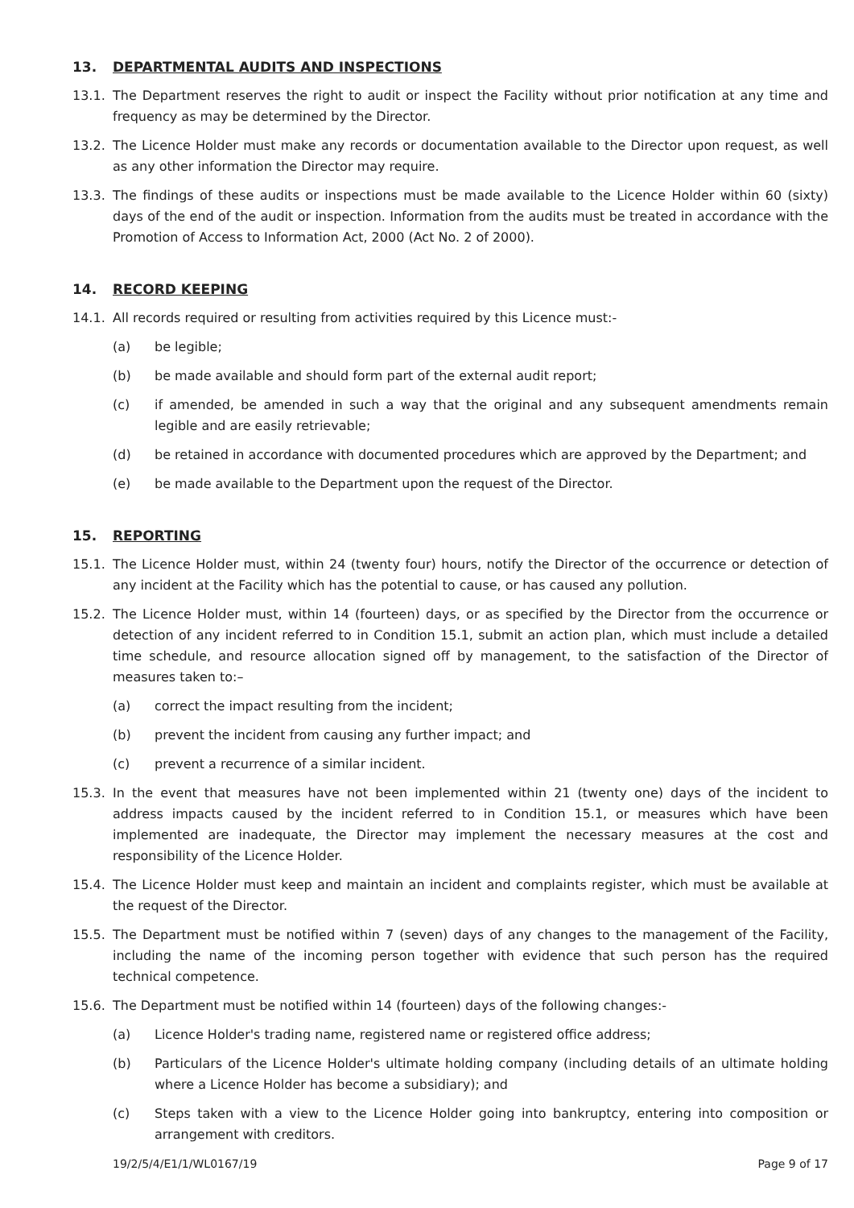13. DEPARTMENTAL AUDITS AND INSPECTIONS
13.1. The Department reserves the right to audit or inspect the Facility without prior notification at any time and frequency as may be determined by the Director.
13.2. The Licence Holder must make any records or documentation available to the Director upon request, as well as any other information the Director may require.
13.3. The findings of these audits or inspections must be made available to the Licence Holder within 60 (sixty) days of the end of the audit or inspection. Information from the audits must be treated in accordance with the Promotion of Access to Information Act, 2000 (Act No. 2 of 2000).
14. RECORD KEEPING
14.1. All records required or resulting from activities required by this Licence must:-
(a) be legible;
(b) be made available and should form part of the external audit report;
(c) if amended, be amended in such a way that the original and any subsequent amendments remain legible and are easily retrievable;
(d) be retained in accordance with documented procedures which are approved by the Department; and
(e) be made available to the Department upon the request of the Director.
15. REPORTING
15.1. The Licence Holder must, within 24 (twenty four) hours, notify the Director of the occurrence or detection of any incident at the Facility which has the potential to cause, or has caused any pollution.
15.2. The Licence Holder must, within 14 (fourteen) days, or as specified by the Director from the occurrence or detection of any incident referred to in Condition 15.1, submit an action plan, which must include a detailed time schedule, and resource allocation signed off by management, to the satisfaction of the Director of measures taken to:–
(a) correct the impact resulting from the incident;
(b) prevent the incident from causing any further impact; and
(c) prevent a recurrence of a similar incident.
15.3. In the event that measures have not been implemented within 21 (twenty one) days of the incident to address impacts caused by the incident referred to in Condition 15.1, or measures which have been implemented are inadequate, the Director may implement the necessary measures at the cost and responsibility of the Licence Holder.
15.4. The Licence Holder must keep and maintain an incident and complaints register, which must be available at the request of the Director.
15.5. The Department must be notified within 7 (seven) days of any changes to the management of the Facility, including the name of the incoming person together with evidence that such person has the required technical competence.
15.6. The Department must be notified within 14 (fourteen) days of the following changes:-
(a) Licence Holder's trading name, registered name or registered office address;
(b) Particulars of the Licence Holder's ultimate holding company (including details of an ultimate holding where a Licence Holder has become a subsidiary); and
(c) Steps taken with a view to the Licence Holder going into bankruptcy, entering into composition or arrangement with creditors.
19/2/5/4/E1/1/WL0167/19 Page 9 of 17